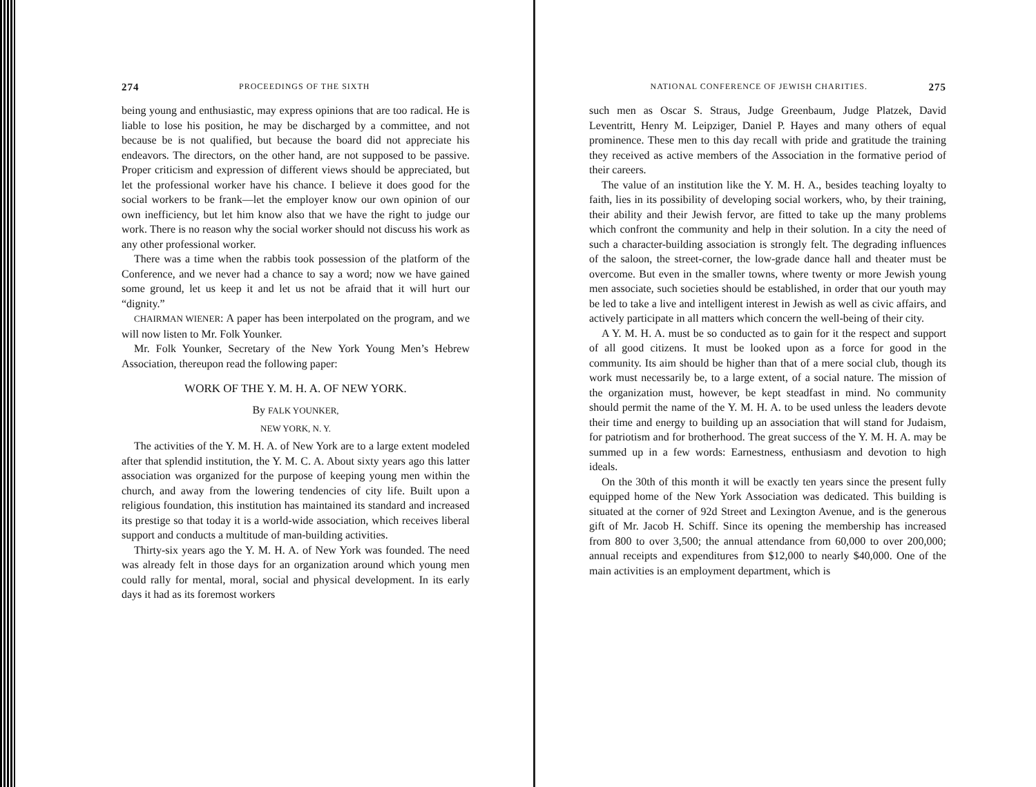274 PROCEEDINGS OF THE SIXTH
being young and enthusiastic, may express opinions that are too radical. He is liable to lose his position, he may be discharged by a committee, and not because be is not qualified, but because the board did not appreciate his endeavors. The directors, on the other hand, are not supposed to be passive. Proper criticism and expression of different views should be appreciated, but let the professional worker have his chance. I believe it does good for the social workers to be frank—let the employer know our own opinion of our own inefficiency, but let him know also that we have the right to judge our work. There is no reason why the social worker should not discuss his work as any other professional worker.
There was a time when the rabbis took possession of the platform of the Conference, and we never had a chance to say a word; now we have gained some ground, let us keep it and let us not be afraid that it will hurt our “dignity.”
CHAIRMAN WIENER: A paper has been interpolated on the program, and we will now listen to Mr. Folk Younker.
Mr. Folk Younker, Secretary of the New York Young Men’s Hebrew Association, thereupon read the following paper:
WORK OF THE Y. M. H. A. OF NEW YORK.
By FALK YOUNKER,
NEW YORK, N. Y.
The activities of the Y. M. H. A. of New York are to a large extent modeled after that splendid institution, the Y. M. C. A. About sixty years ago this latter association was organized for the purpose of keeping young men within the church, and away from the lowering tendencies of city life. Built upon a religious foundation, this institution has maintained its standard and increased its prestige so that today it is a world-wide association, which receives liberal support and conducts a multitude of man-building activities.
Thirty-six years ago the Y. M. H. A. of New York was founded. The need was already felt in those days for an organization around which young men could rally for mental, moral, social and physical development. In its early days it had as its foremost workers
NATIONAL CONFERENCE OF JEWISH CHARITIES. 275
such men as Oscar S. Straus, Judge Greenbaum, Judge Platzek, David Leventritt, Henry M. Leipziger, Daniel P. Hayes and many others of equal prominence. These men to this day recall with pride and gratitude the training they received as active members of the Association in the formative period of their careers.
The value of an institution like the Y. M. H. A., besides teaching loyalty to faith, lies in its possibility of developing social workers, who, by their training, their ability and their Jewish fervor, are fitted to take up the many problems which confront the community and help in their solution. In a city the need of such a character-building association is strongly felt. The degrading influences of the saloon, the street-corner, the low-grade dance hall and theater must be overcome. But even in the smaller towns, where twenty or more Jewish young men associate, such societies should be established, in order that our youth may be led to take a live and intelligent interest in Jewish as well as civic affairs, and actively participate in all matters which concern the well-being of their city.
A Y. M. H. A. must be so conducted as to gain for it the respect and support of all good citizens. It must be looked upon as a force for good in the community. Its aim should be higher than that of a mere social club, though its work must necessarily be, to a large extent, of a social nature. The mission of the organization must, however, be kept steadfast in mind. No community should permit the name of the Y. M. H. A. to be used unless the leaders devote their time and energy to building up an association that will stand for Judaism, for patriotism and for brotherhood. The great success of the Y. M. H. A. may be summed up in a few words: Earnestness, enthusiasm and devotion to high ideals.
On the 30th of this month it will be exactly ten years since the present fully equipped home of the New York Association was dedicated. This building is situated at the corner of 92d Street and Lexington Avenue, and is the generous gift of Mr. Jacob H. Schiff. Since its opening the membership has increased from 800 to over 3,500; the annual attendance from 60,000 to over 200,000; annual receipts and expenditures from $12,000 to nearly $40,000. One of the main activities is an employment department, which is